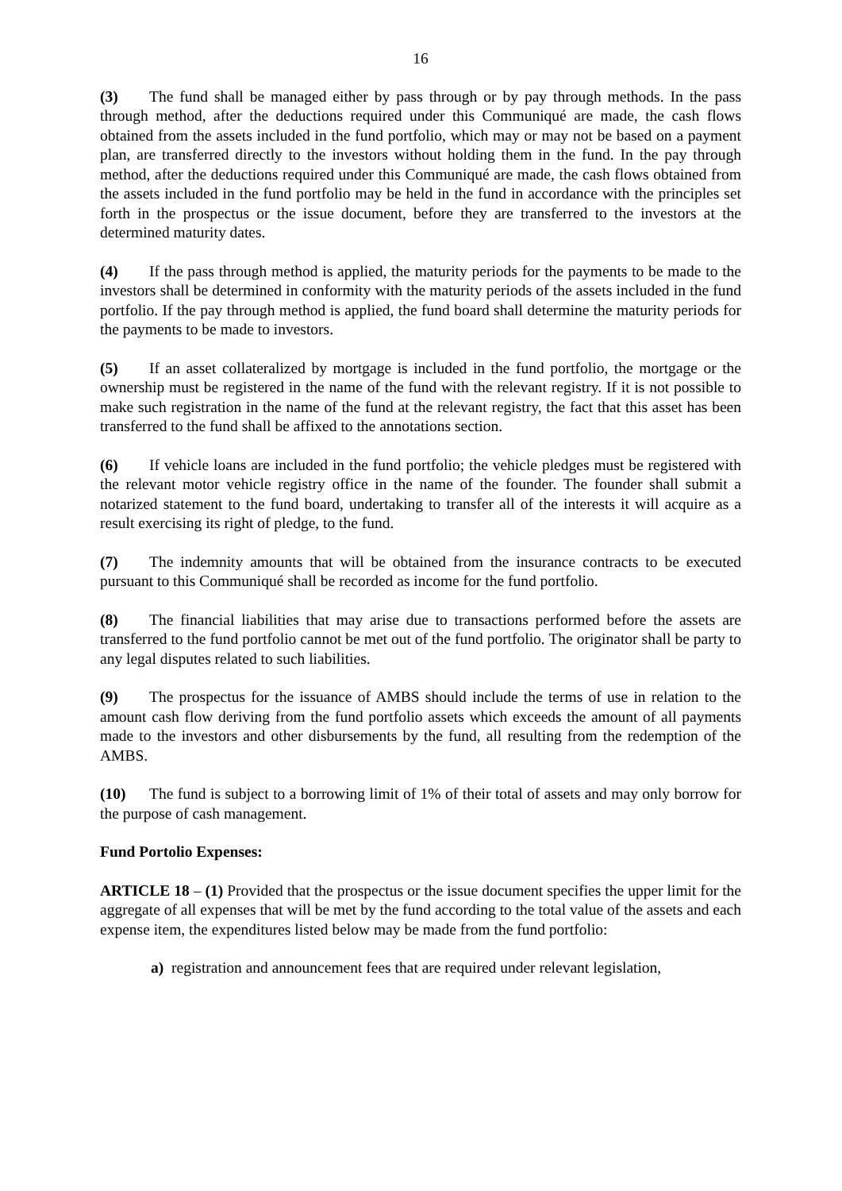16
(3) The fund shall be managed either by pass through or by pay through methods. In the pass through method, after the deductions required under this Communiqué are made, the cash flows obtained from the assets included in the fund portfolio, which may or may not be based on a payment plan, are transferred directly to the investors without holding them in the fund. In the pay through method, after the deductions required under this Communiqué are made, the cash flows obtained from the assets included in the fund portfolio may be held in the fund in accordance with the principles set forth in the prospectus or the issue document, before they are transferred to the investors at the determined maturity dates.
(4) If the pass through method is applied, the maturity periods for the payments to be made to the investors shall be determined in conformity with the maturity periods of the assets included in the fund portfolio. If the pay through method is applied, the fund board shall determine the maturity periods for the payments to be made to investors.
(5) If an asset collateralized by mortgage is included in the fund portfolio, the mortgage or the ownership must be registered in the name of the fund with the relevant registry. If it is not possible to make such registration in the name of the fund at the relevant registry, the fact that this asset has been transferred to the fund shall be affixed to the annotations section.
(6) If vehicle loans are included in the fund portfolio; the vehicle pledges must be registered with the relevant motor vehicle registry office in the name of the founder. The founder shall submit a notarized statement to the fund board, undertaking to transfer all of the interests it will acquire as a result exercising its right of pledge, to the fund.
(7) The indemnity amounts that will be obtained from the insurance contracts to be executed pursuant to this Communiqué shall be recorded as income for the fund portfolio.
(8) The financial liabilities that may arise due to transactions performed before the assets are transferred to the fund portfolio cannot be met out of the fund portfolio. The originator shall be party to any legal disputes related to such liabilities.
(9) The prospectus for the issuance of AMBS should include the terms of use in relation to the amount cash flow deriving from the fund portfolio assets which exceeds the amount of all payments made to the investors and other disbursements by the fund, all resulting from the redemption of the AMBS.
(10) The fund is subject to a borrowing limit of 1% of their total of assets and may only borrow for the purpose of cash management.
Fund Portolio Expenses:
ARTICLE 18 – (1) Provided that the prospectus or the issue document specifies the upper limit for the aggregate of all expenses that will be met by the fund according to the total value of the assets and each expense item, the expenditures listed below may be made from the fund portfolio:
a) registration and announcement fees that are required under relevant legislation,